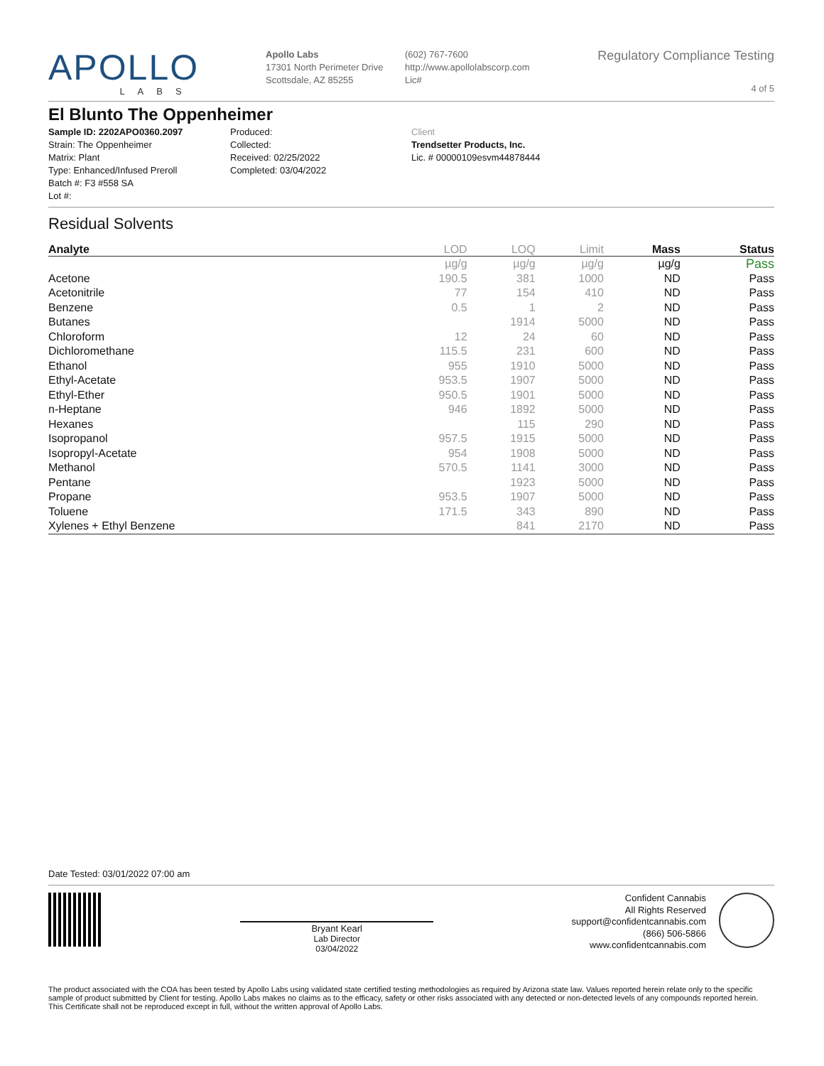APOLLO
LABS
Apollo Labs
17301 North Perimeter Drive
Scottsdale, AZ 85255
(602) 767-7600
http://www.apollolabscorp.com
Lic#
Regulatory Compliance Testing
4 of 5
El Blunto The Oppenheimer
Sample ID: 2202APO0360.2097
Strain: The Oppenheimer
Matrix: Plant
Type: Enhanced/Infused Preroll
Batch #: F3 #558 SA
Lot #:
Produced:
Collected:
Received: 02/25/2022
Completed: 03/04/2022
Client
Trendsetter Products, Inc.
Lic. # 00000109esvm44878444
Residual Solvents
| Analyte | LOD | LOQ | Limit | Mass | Status |
| --- | --- | --- | --- | --- | --- |
| | µg/g | µg/g | µg/g | µg/g | Pass |
| Acetone | 190.5 | 381 | 1000 | ND | Pass |
| Acetonitrile | 77 | 154 | 410 | ND | Pass |
| Benzene | 0.5 | 1 | 2 | ND | Pass |
| Butanes | | 1914 | 5000 | ND | Pass |
| Chloroform | 12 | 24 | 60 | ND | Pass |
| Dichloromethane | 115.5 | 231 | 600 | ND | Pass |
| Ethanol | 955 | 1910 | 5000 | ND | Pass |
| Ethyl-Acetate | 953.5 | 1907 | 5000 | ND | Pass |
| Ethyl-Ether | 950.5 | 1901 | 5000 | ND | Pass |
| n-Heptane | 946 | 1892 | 5000 | ND | Pass |
| Hexanes | | 115 | 290 | ND | Pass |
| Isopropanol | 957.5 | 1915 | 5000 | ND | Pass |
| Isopropyl-Acetate | 954 | 1908 | 5000 | ND | Pass |
| Methanol | 570.5 | 1141 | 3000 | ND | Pass |
| Pentane | | 1923 | 5000 | ND | Pass |
| Propane | 953.5 | 1907 | 5000 | ND | Pass |
| Toluene | 171.5 | 343 | 890 | ND | Pass |
| Xylenes + Ethyl Benzene | | 841 | 2170 | ND | Pass |
Date Tested: 03/01/2022 07:00 am
Bryant Kearl
Lab Director
03/04/2022
Confident Cannabis
All Rights Reserved
support@confidentcannabis.com
(866) 506-5866
www.confidentcannabis.com
The product associated with the COA has been tested by Apollo Labs using validated state certified testing methodologies as required by Arizona state law. Values reported herein relate only to the specific sample of product submitted by Client for testing. Apollo Labs makes no claims as to the efficacy, safety or other risks associated with any detected or non-detected levels of any compounds reported herein. This Certificate shall not be reproduced except in full, without the written approval of Apollo Labs.